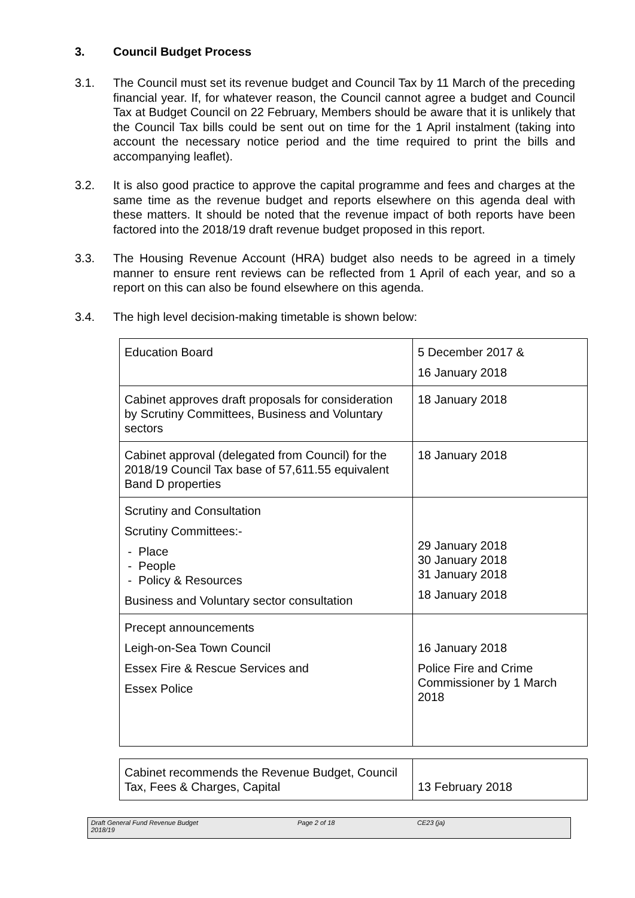3. Council Budget Process
3.1. The Council must set its revenue budget and Council Tax by 11 March of the preceding financial year. If, for whatever reason, the Council cannot agree a budget and Council Tax at Budget Council on 22 February, Members should be aware that it is unlikely that the Council Tax bills could be sent out on time for the 1 April instalment (taking into account the necessary notice period and the time required to print the bills and accompanying leaflet).
3.2. It is also good practice to approve the capital programme and fees and charges at the same time as the revenue budget and reports elsewhere on this agenda deal with these matters. It should be noted that the revenue impact of both reports have been factored into the 2018/19 draft revenue budget proposed in this report.
3.3. The Housing Revenue Account (HRA) budget also needs to be agreed in a timely manner to ensure rent reviews can be reflected from 1 April of each year, and so a report on this can also be found elsewhere on this agenda.
3.4. The high level decision-making timetable is shown below:
| Education Board | 5 December 2017 & 16 January 2018 |
| Cabinet approves draft proposals for consideration by Scrutiny Committees, Business and Voluntary sectors | 18 January 2018 |
| Cabinet approval (delegated from Council) for the 2018/19 Council Tax base of 57,611.55 equivalent Band D properties | 18 January 2018 |
| Scrutiny and Consultation Scrutiny Committees:- - Place - People - Policy & Resources Business and Voluntary sector consultation | 29 January 2018 30 January 2018 31 January 2018 18 January 2018 |
| Precept announcements Leigh-on-Sea Town Council Essex Fire & Rescue Services and Essex Police | 16 January 2018 Police Fire and Crime Commissioner by 1 March 2018 |
| Cabinet recommends the Revenue Budget, Council Tax, Fees & Charges, Capital | 13 February 2018 |
Draft General Fund Revenue Budget
2018/19
Page 2 of 18 CE23 (ja)